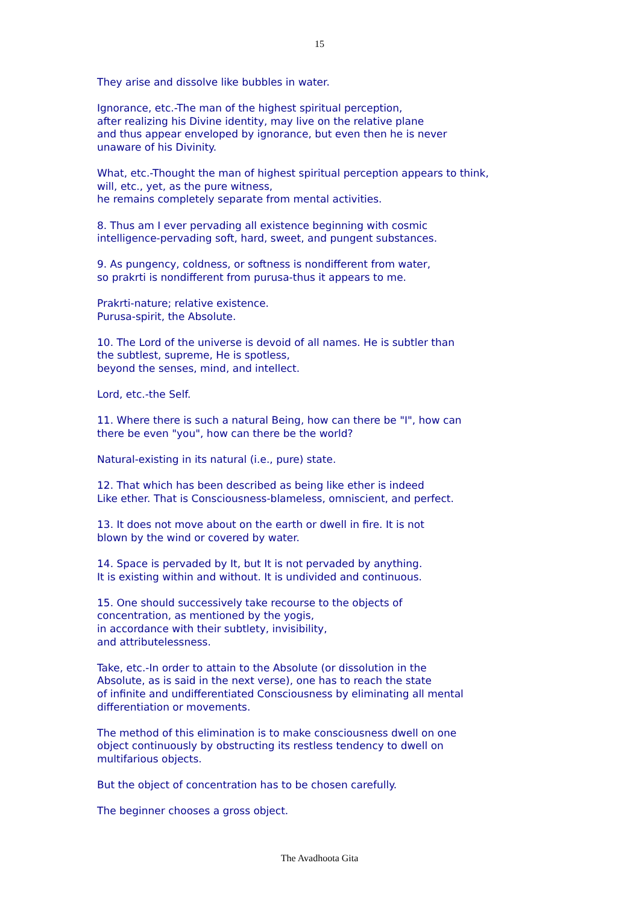15
They arise and dissolve like bubbles in water.
Ignorance, etc.-The man of the highest spiritual perception,
after realizing his Divine identity, may live on the relative plane
and thus appear enveloped by ignorance, but even then he is never
unaware of his Divinity.
What, etc.-Thought the man of highest spiritual perception appears to think,
will, etc., yet, as the pure witness,
he remains completely separate from mental activities.
8. Thus am I ever pervading all existence beginning with cosmic
intelligence-pervading soft, hard, sweet, and pungent substances.
9. As pungency, coldness, or softness is nondifferent from water,
so prakrti is nondifferent from purusa-thus it appears to me.
Prakrti-nature; relative existence.
Purusa-spirit, the Absolute.
10. The Lord of the universe is devoid of all names. He is subtler than
the subtlest, supreme, He is spotless,
beyond the senses, mind, and intellect.
Lord, etc.-the Self.
11. Where there is such a natural Being, how can there be "I", how can
there be even "you", how can there be the world?
Natural-existing in its natural (i.e., pure) state.
12. That which has been described as being like ether is indeed
Like ether. That is Consciousness-blameless, omniscient, and perfect.
13. It does not move about on the earth or dwell in fire. It is not
blown by the wind or covered by water.
14. Space is pervaded by It, but It is not pervaded by anything.
It is existing within and without. It is undivided and continuous.
15. One should successively take recourse to the objects of
concentration, as mentioned by the yogis,
in accordance with their subtlety, invisibility,
and attributelessness.
Take, etc.-In order to attain to the Absolute (or dissolution in the
Absolute, as is said in the next verse), one has to reach the state
of infinite and undifferentiated Consciousness by eliminating all mental
differentiation or movements.
The method of this elimination is to make consciousness dwell on one
object continuously by obstructing its restless tendency to dwell on
multifarious objects.
But the object of concentration has to be chosen carefully.
The beginner chooses a gross object.
The Avadhoota Gita